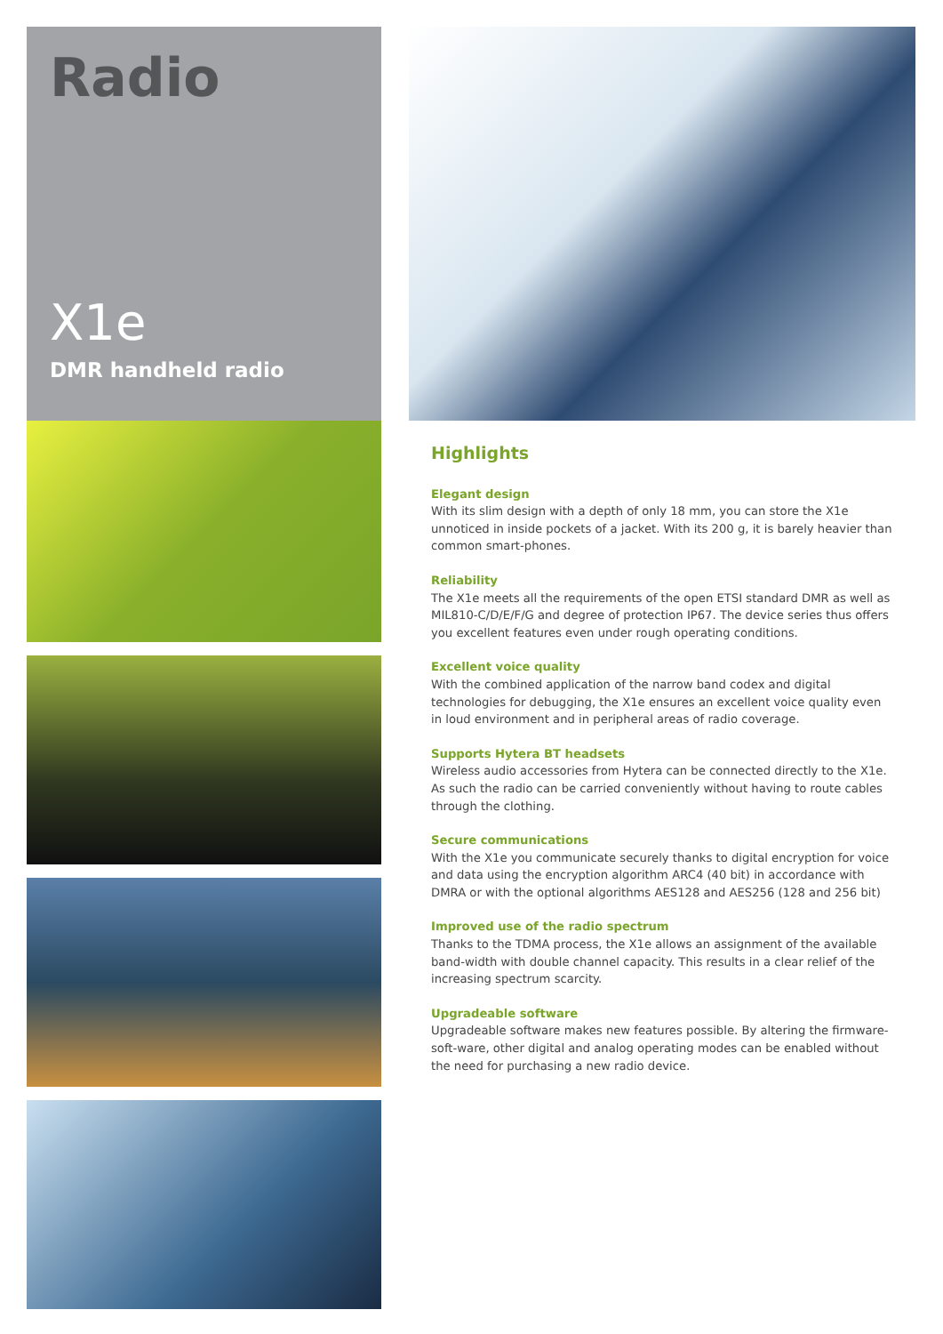Radio
X1e
DMR handheld radio
Highlights
Elegant design
With its slim design with a depth of only 18 mm, you can store the X1e unnoticed in inside pockets of a jacket. With its 200 g, it is barely heavier than common smart-phones.
Reliability
The X1e meets all the requirements of the open ETSI standard DMR as well as MIL810-C/D/E/F/G and degree of protection IP67. The device series thus offers you excellent features even under rough operating conditions.
Excellent voice quality
With the combined application of the narrow band codex and digital technologies for debugging, the X1e ensures an excellent voice quality even in loud environment and in peripheral areas of radio coverage.
Supports Hytera BT headsets
Wireless audio accessories from Hytera can be connected directly to the X1e. As such the radio can be carried conveniently without having to route cables through the clothing.
Secure communications
With the X1e you communicate securely thanks to digital encryption for voice and data using the encryption algorithm ARC4 (40 bit) in accordance with DMRA or with the optional algorithms AES128 and AES256 (128 and 256 bit)
Improved use of the radio spectrum
Thanks to the TDMA process, the X1e allows an assignment of the available band-width with double channel capacity. This results in a clear relief of the increasing spectrum scarcity.
Upgradeable software
Upgradeable software makes new features possible. By altering the firmware-soft-ware, other digital and analog operating modes can be enabled without the need for purchasing a new radio device.